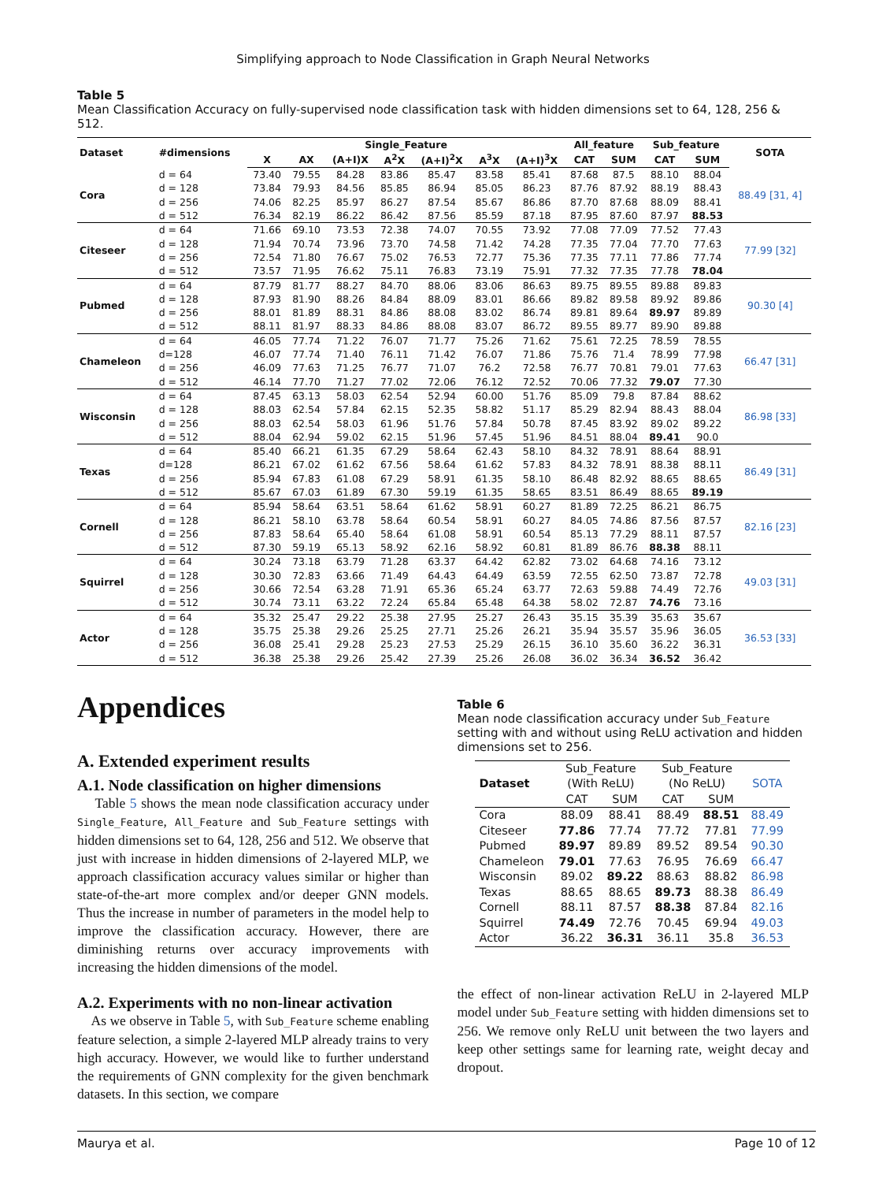Simplifying approach to Node Classification in Graph Neural Networks
Table 5
Mean Classification Accuracy on fully-supervised node classification task with hidden dimensions set to 64, 128, 256 & 512.
| Dataset | #dimensions | Single_Feature | | | | | | | All_feature | | Sub_feature | | SOTA |
| --- | --- | --- | --- | --- | --- | --- | --- | --- | --- | --- | --- | --- | --- |
| | | X | AX | (A+I)X | A<sup>2</sup>X | (A+I)<sup>2</sup>X | A<sup>3</sup>X | (A+I)<sup>3</sup>X | CAT | SUM | CAT | SUM | |
| Cora | d = 64 | 73.40 | 79.55 | 84.28 | 83.86 | 85.47 | 83.58 | 85.41 | 87.68 | 87.5 | 88.10 | 88.04 | 88.49 [31, 4] |
| | d = 128 | 73.84 | 79.93 | 84.56 | 85.85 | 86.94 | 85.05 | 86.23 | 87.76 | 87.92 | 88.19 | 88.43 | |
| | d = 256 | 74.06 | 82.25 | 85.97 | 86.27 | 87.54 | 85.67 | 86.86 | 87.70 | 87.68 | 88.09 | 88.41 | |
| | d = 512 | 76.34 | 82.19 | 86.22 | 86.42 | 87.56 | 85.59 | 87.18 | 87.95 | 87.60 | 87.97 | 88.53 | |
| Citeseer | d = 64 | 71.66 | 69.10 | 73.53 | 72.38 | 74.07 | 70.55 | 73.92 | 77.08 | 77.09 | 77.52 | 77.43 | 77.99 [32] |
| | d = 128 | 71.94 | 70.74 | 73.96 | 73.70 | 74.58 | 71.42 | 74.28 | 77.35 | 77.04 | 77.70 | 77.63 | |
| | d = 256 | 72.54 | 71.80 | 76.67 | 75.02 | 76.53 | 72.77 | 75.36 | 77.35 | 77.11 | 77.86 | 77.74 | |
| | d = 512 | 73.57 | 71.95 | 76.62 | 75.11 | 76.83 | 73.19 | 75.91 | 77.32 | 77.35 | 77.78 | 78.04 | |
| Pubmed | d = 64 | 87.79 | 81.77 | 88.27 | 84.70 | 88.06 | 83.06 | 86.63 | 89.75 | 89.55 | 89.88 | 89.83 | 90.30 [4] |
| | d = 128 | 87.93 | 81.90 | 88.26 | 84.84 | 88.09 | 83.01 | 86.66 | 89.82 | 89.58 | 89.92 | 89.86 | |
| | d = 256 | 88.01 | 81.89 | 88.31 | 84.86 | 88.08 | 83.02 | 86.74 | 89.81 | 89.64 | 89.97 | 89.89 | |
| | d = 512 | 88.11 | 81.97 | 88.33 | 84.86 | 88.08 | 83.07 | 86.72 | 89.55 | 89.77 | 89.90 | 89.88 | |
| Chameleon | d = 64 | 46.05 | 77.74 | 71.22 | 76.07 | 71.77 | 75.26 | 71.62 | 75.61 | 72.25 | 78.59 | 78.55 | 66.47 [31] |
| | d=128 | 46.07 | 77.74 | 71.40 | 76.11 | 71.42 | 76.07 | 71.86 | 75.76 | 71.4 | 78.99 | 77.98 | |
| | d = 256 | 46.09 | 77.63 | 71.25 | 76.77 | 71.07 | 76.2 | 72.58 | 76.77 | 70.81 | 79.01 | 77.63 | |
| | d = 512 | 46.14 | 77.70 | 71.27 | 77.02 | 72.06 | 76.12 | 72.52 | 70.06 | 77.32 | 79.07 | 77.30 | |
| Wisconsin | d = 64 | 87.45 | 63.13 | 58.03 | 62.54 | 52.94 | 60.00 | 51.76 | 85.09 | 79.8 | 87.84 | 88.62 | 86.98 [33] |
| | d = 128 | 88.03 | 62.54 | 57.84 | 62.15 | 52.35 | 58.82 | 51.17 | 85.29 | 82.94 | 88.43 | 88.04 | |
| | d = 256 | 88.03 | 62.54 | 58.03 | 61.96 | 51.76 | 57.84 | 50.78 | 87.45 | 83.92 | 89.02 | 89.22 | |
| | d = 512 | 88.04 | 62.94 | 59.02 | 62.15 | 51.96 | 57.45 | 51.96 | 84.51 | 88.04 | 89.41 | 90.0 | |
| Texas | d = 64 | 85.40 | 66.21 | 61.35 | 67.29 | 58.64 | 62.43 | 58.10 | 84.32 | 78.91 | 88.64 | 88.91 | 86.49 [31] |
| | d=128 | 86.21 | 67.02 | 61.62 | 67.56 | 58.64 | 61.62 | 57.83 | 84.32 | 78.91 | 88.38 | 88.11 | |
| | d = 256 | 85.94 | 67.83 | 61.08 | 67.29 | 58.91 | 61.35 | 58.10 | 86.48 | 82.92 | 88.65 | 88.65 | |
| | d = 512 | 85.67 | 67.03 | 61.89 | 67.30 | 59.19 | 61.35 | 58.65 | 83.51 | 86.49 | 88.65 | 89.19 | |
| Cornell | d = 64 | 85.94 | 58.64 | 63.51 | 58.64 | 61.62 | 58.91 | 60.27 | 81.89 | 72.25 | 86.21 | 86.75 | 82.16 [23] |
| | d = 128 | 86.21 | 58.10 | 63.78 | 58.64 | 60.54 | 58.91 | 60.27 | 84.05 | 74.86 | 87.56 | 87.57 | |
| | d = 256 | 87.83 | 58.64 | 65.40 | 58.64 | 61.08 | 58.91 | 60.54 | 85.13 | 77.29 | 88.11 | 87.57 | |
| | d = 512 | 87.30 | 59.19 | 65.13 | 58.92 | 62.16 | 58.92 | 60.81 | 81.89 | 86.76 | 88.38 | 88.11 | |
| Squirrel | d = 64 | 30.24 | 73.18 | 63.79 | 71.28 | 63.37 | 64.42 | 62.82 | 73.02 | 64.68 | 74.16 | 73.12 | 49.03 [31] |
| | d = 128 | 30.30 | 72.83 | 63.66 | 71.49 | 64.43 | 64.49 | 63.59 | 72.55 | 62.50 | 73.87 | 72.78 | |
| | d = 256 | 30.66 | 72.54 | 63.28 | 71.91 | 65.36 | 65.24 | 63.77 | 72.63 | 59.88 | 74.49 | 72.76 | |
| | d = 512 | 30.74 | 73.11 | 63.22 | 72.24 | 65.84 | 65.48 | 64.38 | 58.02 | 72.87 | 74.76 | 73.16 | |
| Actor | d = 64 | 35.32 | 25.47 | 29.22 | 25.38 | 27.95 | 25.27 | 26.43 | 35.15 | 35.39 | 35.63 | 35.67 | 36.53 [33] |
| | d = 128 | 35.75 | 25.38 | 29.26 | 25.25 | 27.71 | 25.26 | 26.21 | 35.94 | 35.57 | 35.96 | 36.05 | |
| | d = 256 | 36.08 | 25.41 | 29.28 | 25.23 | 27.53 | 25.29 | 26.15 | 36.10 | 35.60 | 36.22 | 36.31 | |
| | d = 512 | 36.38 | 25.38 | 29.26 | 25.42 | 27.39 | 25.26 | 26.08 | 36.02 | 36.34 | 36.52 | 36.42 | |
Appendices
A. Extended experiment results
A.1. Node classification on higher dimensions
Table 5 shows the mean node classification accuracy under Single_Feature, All_Feature and Sub_Feature settings with hidden dimensions set to 64, 128, 256 and 512. We observe that just with increase in hidden dimensions of 2-layered MLP, we approach classification accuracy values similar or higher than state-of-the-art more complex and/or deeper GNN models. Thus the increase in number of parameters in the model help to improve the classification accuracy. However, there are diminishing returns over accuracy improvements with increasing the hidden dimensions of the model.
A.2. Experiments with no non-linear activation
As we observe in Table 5, with Sub_Feature scheme enabling feature selection, a simple 2-layered MLP already trains to very high accuracy. However, we would like to further understand the requirements of GNN complexity for the given benchmark datasets. In this section, we compare
Table 6
Mean node classification accuracy under Sub_Feature setting with and without using ReLU activation and hidden dimensions set to 256.
| Dataset | Sub_Feature (With ReLU) | | Sub_Feature (No ReLU) | | SOTA |
| --- | --- | --- | --- | --- | --- |
| | CAT | SUM | CAT | SUM | |
| Cora | 88.09 | 88.41 | 88.49 | 88.51 | 88.49 |
| Citeseer | 77.86 | 77.74 | 77.72 | 77.81 | 77.99 |
| Pubmed | 89.97 | 89.89 | 89.52 | 89.54 | 90.30 |
| Chameleon | 79.01 | 77.63 | 76.95 | 76.69 | 66.47 |
| Wisconsin | 89.02 | 89.22 | 88.63 | 88.82 | 86.98 |
| Texas | 88.65 | 88.65 | 89.73 | 88.38 | 86.49 |
| Cornell | 88.11 | 87.57 | 88.38 | 87.84 | 82.16 |
| Squirrel | 74.49 | 72.76 | 70.45 | 69.94 | 49.03 |
| Actor | 36.22 | 36.31 | 36.11 | 35.8 | 36.53 |
the effect of non-linear activation ReLU in 2-layered MLP model under Sub_Feature setting with hidden dimensions set to 256. We remove only ReLU unit between the two layers and keep other settings same for learning rate, weight decay and dropout.
Maurya et al. Page 10 of 12